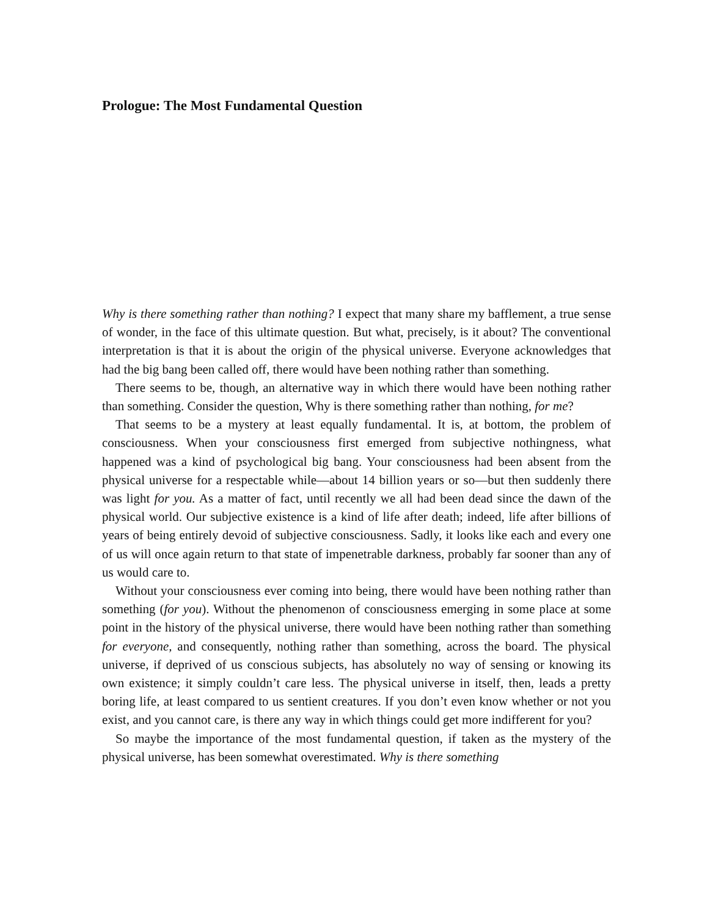Prologue: The Most Fundamental Question
Why is there something rather than nothing? I expect that many share my bafflement, a true sense of wonder, in the face of this ultimate question. But what, precisely, is it about? The conventional interpretation is that it is about the origin of the physical universe. Everyone acknowledges that had the big bang been called off, there would have been nothing rather than something.
There seems to be, though, an alternative way in which there would have been nothing rather than something. Consider the question, Why is there something rather than nothing, for me?
That seems to be a mystery at least equally fundamental. It is, at bottom, the problem of consciousness. When your consciousness first emerged from subjective nothingness, what happened was a kind of psychological big bang. Your consciousness had been absent from the physical universe for a respectable while—about 14 billion years or so—but then suddenly there was light for you. As a matter of fact, until recently we all had been dead since the dawn of the physical world. Our subjective existence is a kind of life after death; indeed, life after billions of years of being entirely devoid of subjective consciousness. Sadly, it looks like each and every one of us will once again return to that state of impenetrable darkness, probably far sooner than any of us would care to.
Without your consciousness ever coming into being, there would have been nothing rather than something (for you). Without the phenomenon of consciousness emerging in some place at some point in the history of the physical universe, there would have been nothing rather than something for everyone, and consequently, nothing rather than something, across the board. The physical universe, if deprived of us conscious subjects, has absolutely no way of sensing or knowing its own existence; it simply couldn’t care less. The physical universe in itself, then, leads a pretty boring life, at least compared to us sentient creatures. If you don’t even know whether or not you exist, and you cannot care, is there any way in which things could get more indifferent for you?
So maybe the importance of the most fundamental question, if taken as the mystery of the physical universe, has been somewhat overestimated. Why is there something